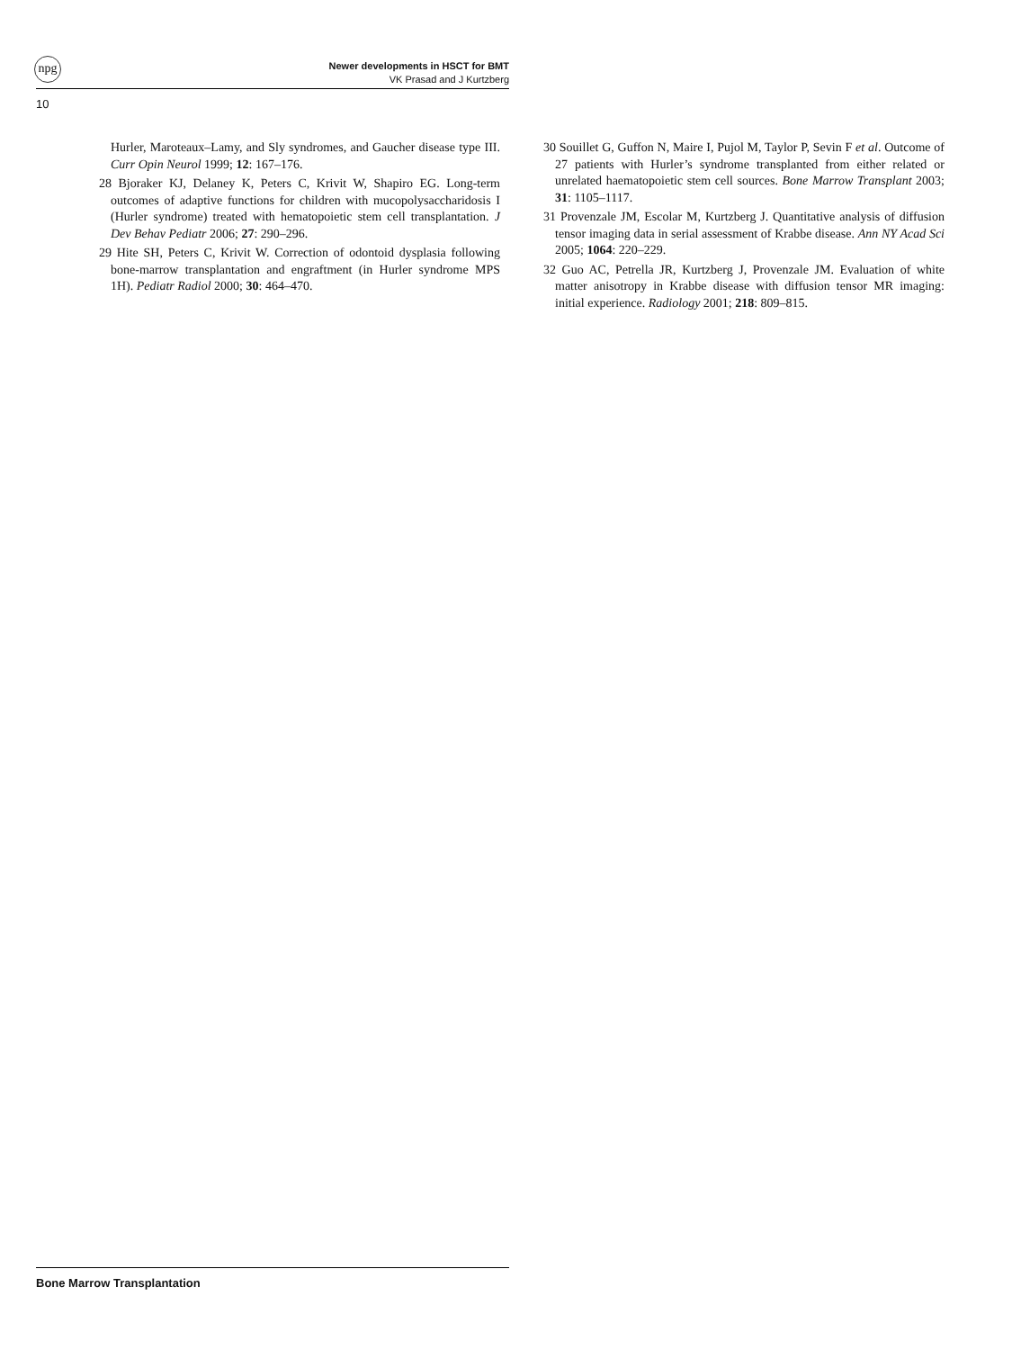npg
Newer developments in HSCT for BMT
VK Prasad and J Kurtzberg
10
Hurler, Maroteaux–Lamy, and Sly syndromes, and Gaucher disease type III. Curr Opin Neurol 1999; 12: 167–176.
28 Bjoraker KJ, Delaney K, Peters C, Krivit W, Shapiro EG. Long-term outcomes of adaptive functions for children with mucopolysaccharidosis I (Hurler syndrome) treated with hematopoietic stem cell transplantation. J Dev Behav Pediatr 2006; 27: 290–296.
29 Hite SH, Peters C, Krivit W. Correction of odontoid dysplasia following bone-marrow transplantation and engraftment (in Hurler syndrome MPS 1H). Pediatr Radiol 2000; 30: 464–470.
30 Souillet G, Guffon N, Maire I, Pujol M, Taylor P, Sevin F et al. Outcome of 27 patients with Hurler’s syndrome transplanted from either related or unrelated haematopoietic stem cell sources. Bone Marrow Transplant 2003; 31: 1105–1117.
31 Provenzale JM, Escolar M, Kurtzberg J. Quantitative analysis of diffusion tensor imaging data in serial assessment of Krabbe disease. Ann NY Acad Sci 2005; 1064: 220–229.
32 Guo AC, Petrella JR, Kurtzberg J, Provenzale JM. Evaluation of white matter anisotropy in Krabbe disease with diffusion tensor MR imaging: initial experience. Radiology 2001; 218: 809–815.
Bone Marrow Transplantation